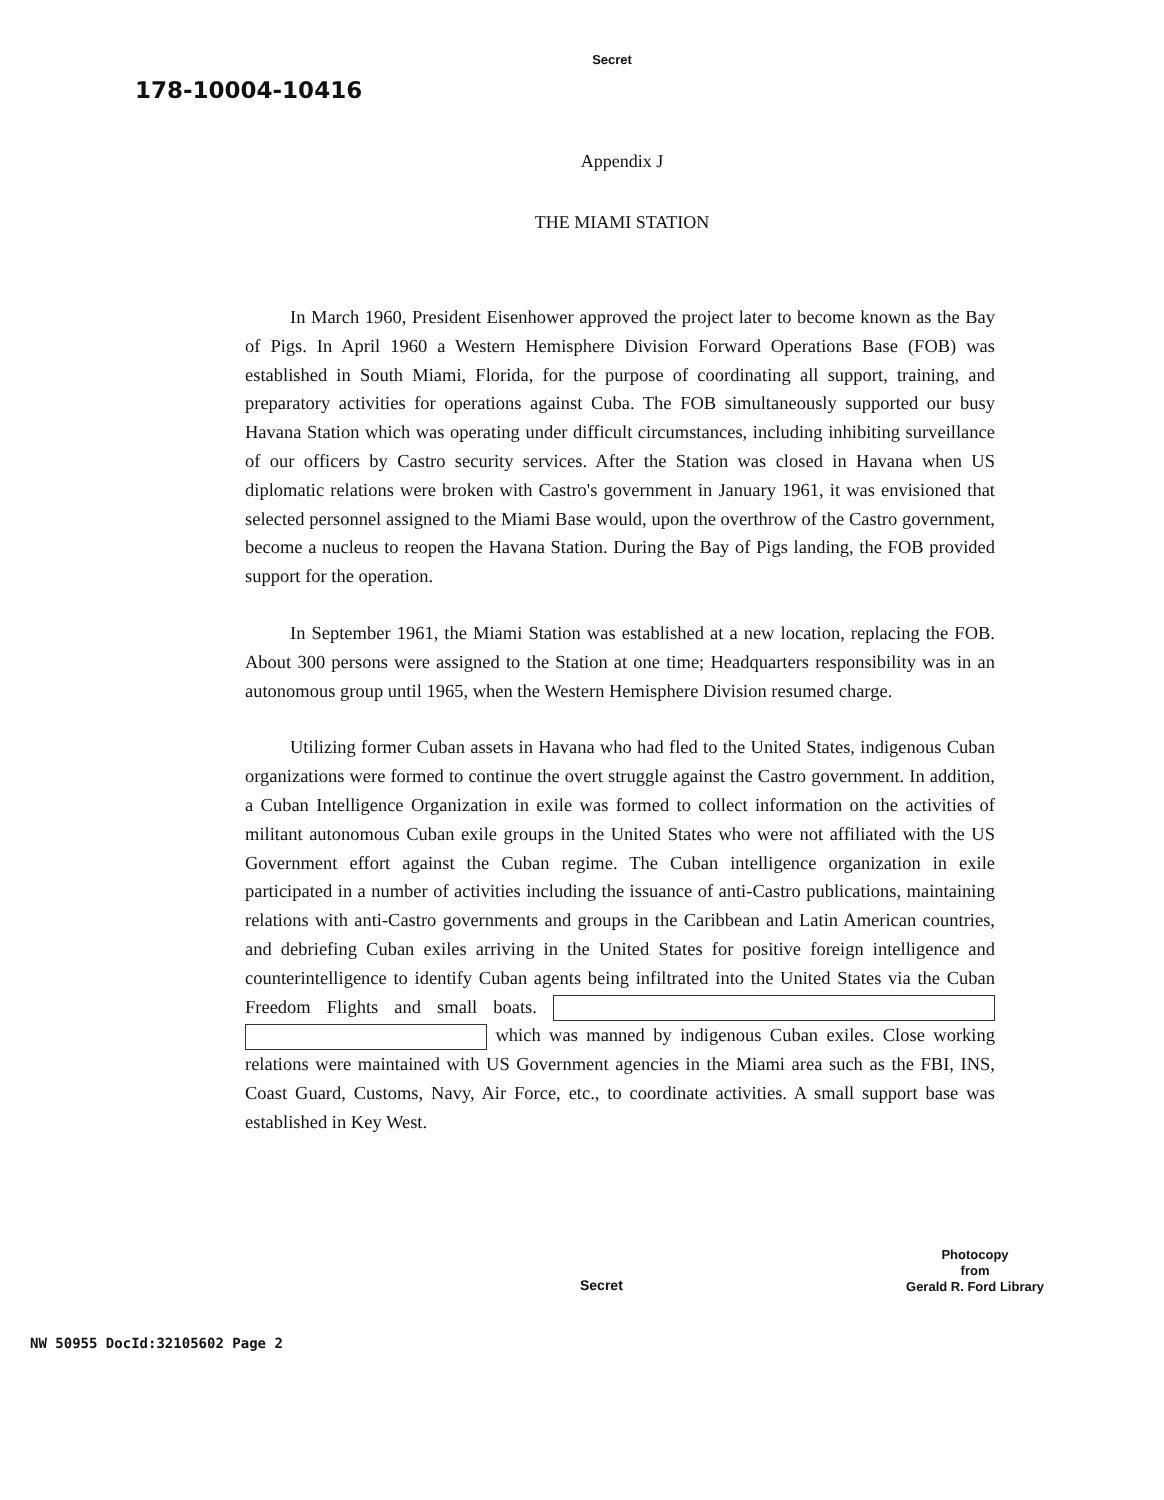Secret
178-10004-10416
Appendix J
THE MIAMI STATION
In March 1960, President Eisenhower approved the project later to become known as the Bay of Pigs. In April 1960 a Western Hemisphere Division Forward Operations Base (FOB) was established in South Miami, Florida, for the purpose of coordinating all support, training, and preparatory activities for operations against Cuba. The FOB simultaneously supported our busy Havana Station which was operating under difficult circumstances, including inhibiting surveillance of our officers by Castro security services. After the Station was closed in Havana when US diplomatic relations were broken with Castro's government in January 1961, it was envisioned that selected personnel assigned to the Miami Base would, upon the overthrow of the Castro government, become a nucleus to reopen the Havana Station. During the Bay of Pigs landing, the FOB provided support for the operation.
In September 1961, the Miami Station was established at a new location, replacing the FOB. About 300 persons were assigned to the Station at one time; Headquarters responsibility was in an autonomous group until 1965, when the Western Hemisphere Division resumed charge.
Utilizing former Cuban assets in Havana who had fled to the United States, indigenous Cuban organizations were formed to continue the overt struggle against the Castro government. In addition, a Cuban Intelligence Organization in exile was formed to collect information on the activities of militant autonomous Cuban exile groups in the United States who were not affiliated with the US Government effort against the Cuban regime. The Cuban intelligence organization in exile participated in a number of activities including the issuance of anti-Castro publications, maintaining relations with anti-Castro governments and groups in the Caribbean and Latin American countries, and debriefing Cuban exiles arriving in the United States for positive foreign intelligence and counterintelligence to identify Cuban agents being infiltrated into the United States via the Cuban Freedom Flights and small boats. which was manned by indigenous Cuban exiles. Close working relations were maintained with US Government agencies in the Miami area such as the FBI, INS, Coast Guard, Customs, Navy, Air Force, etc., to coordinate activities. A small support base was established in Key West.
Secret
Photocopy
from
Gerald R. Ford Library
NW 50955 DocId:32105602 Page 2